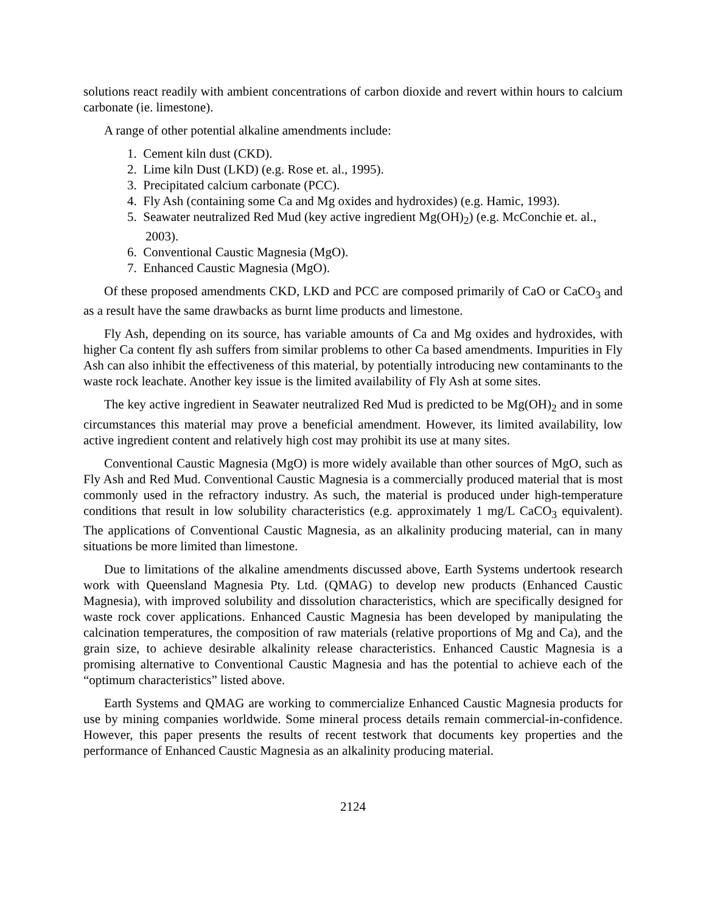solutions react readily with ambient concentrations of carbon dioxide and revert within hours to calcium carbonate (ie. limestone).
A range of other potential alkaline amendments include:
1. Cement kiln dust (CKD).
2. Lime kiln Dust (LKD) (e.g. Rose et. al., 1995).
3. Precipitated calcium carbonate (PCC).
4. Fly Ash (containing some Ca and Mg oxides and hydroxides) (e.g. Hamic, 1993).
5. Seawater neutralized Red Mud (key active ingredient Mg(OH)<sub>2</sub>) (e.g. McConchie et. al., 2003).
6. Conventional Caustic Magnesia (MgO).
7. Enhanced Caustic Magnesia (MgO).
Of these proposed amendments CKD, LKD and PCC are composed primarily of CaO or CaCO<sub>3</sub> and as a result have the same drawbacks as burnt lime products and limestone.
Fly Ash, depending on its source, has variable amounts of Ca and Mg oxides and hydroxides, with higher Ca content fly ash suffers from similar problems to other Ca based amendments. Impurities in Fly Ash can also inhibit the effectiveness of this material, by potentially introducing new contaminants to the waste rock leachate. Another key issue is the limited availability of Fly Ash at some sites.
The key active ingredient in Seawater neutralized Red Mud is predicted to be Mg(OH)<sub>2</sub> and in some circumstances this material may prove a beneficial amendment. However, its limited availability, low active ingredient content and relatively high cost may prohibit its use at many sites.
Conventional Caustic Magnesia (MgO) is more widely available than other sources of MgO, such as Fly Ash and Red Mud. Conventional Caustic Magnesia is a commercially produced material that is most commonly used in the refractory industry. As such, the material is produced under high-temperature conditions that result in low solubility characteristics (e.g. approximately 1 mg/L CaCO<sub>3</sub> equivalent). The applications of Conventional Caustic Magnesia, as an alkalinity producing material, can in many situations be more limited than limestone.
Due to limitations of the alkaline amendments discussed above, Earth Systems undertook research work with Queensland Magnesia Pty. Ltd. (QMAG) to develop new products (Enhanced Caustic Magnesia), with improved solubility and dissolution characteristics, which are specifically designed for waste rock cover applications. Enhanced Caustic Magnesia has been developed by manipulating the calcination temperatures, the composition of raw materials (relative proportions of Mg and Ca), and the grain size, to achieve desirable alkalinity release characteristics. Enhanced Caustic Magnesia is a promising alternative to Conventional Caustic Magnesia and has the potential to achieve each of the “optimum characteristics” listed above.
Earth Systems and QMAG are working to commercialize Enhanced Caustic Magnesia products for use by mining companies worldwide. Some mineral process details remain commercial-in-confidence. However, this paper presents the results of recent testwork that documents key properties and the performance of Enhanced Caustic Magnesia as an alkalinity producing material.
2124